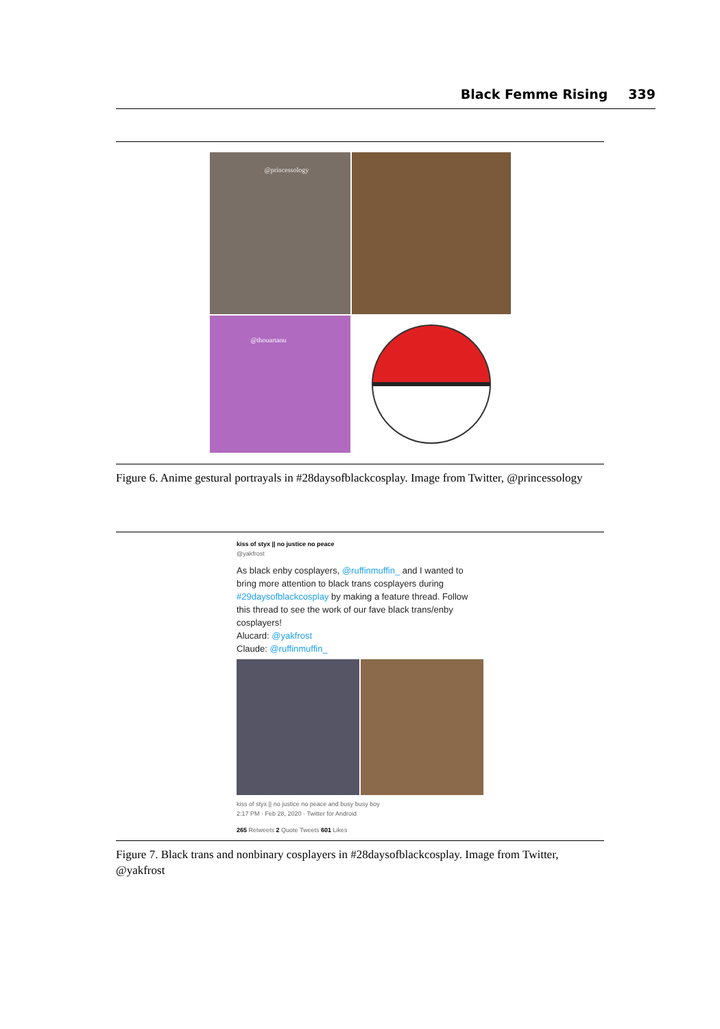Black Femme Rising 339
@princessology
@thouartanu
Figure 6. Anime gestural portrayals in #28daysofblackcosplay. Image from Twitter, @princessology
kiss of styx || no justice no peace
@yakfrost
As black enby cosplayers, @ruffinmuffin_ and I wanted to bring more attention to black trans cosplayers during #29daysofblackcosplay by making a feature thread. Follow this thread to see the work of our fave black trans/enby cosplayers!
Alucard: @yakfrost
Claude: @ruffinmuffin_
kiss of styx || no justice no peace and busy busy boy
2:17 PM · Feb 28, 2020 · Twitter for Android
265 Retweets 2 Quote Tweets 601 Likes
Figure 7. Black trans and nonbinary cosplayers in #28daysofblackcosplay. Image from Twitter, @yakfrost